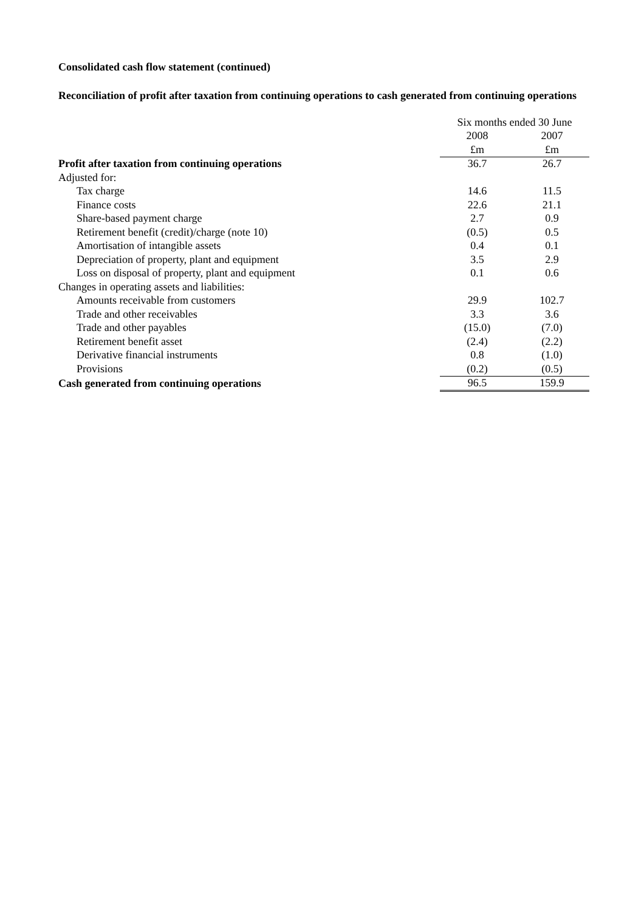Consolidated cash flow statement (continued)
Reconciliation of profit after taxation from continuing operations to cash generated from continuing operations
| | Six months ended 30 June | |
| | 2008 | 2007 |
| | £m | £m |
| Profit after taxation from continuing operations | 36.7 | 26.7 |
| Adjusted for: | | |
| Tax charge | 14.6 | 11.5 |
| Finance costs | 22.6 | 21.1 |
| Share-based payment charge | 2.7 | 0.9 |
| Retirement benefit (credit)/charge (note 10) | (0.5) | 0.5 |
| Amortisation of intangible assets | 0.4 | 0.1 |
| Depreciation of property, plant and equipment | 3.5 | 2.9 |
| Loss on disposal of property, plant and equipment | 0.1 | 0.6 |
| Changes in operating assets and liabilities: | | |
| Amounts receivable from customers | 29.9 | 102.7 |
| Trade and other receivables | 3.3 | 3.6 |
| Trade and other payables | (15.0) | (7.0) |
| Retirement benefit asset | (2.4) | (2.2) |
| Derivative financial instruments | 0.8 | (1.0) |
| Provisions | (0.2) | (0.5) |
| Cash generated from continuing operations | 96.5 | 159.9 |